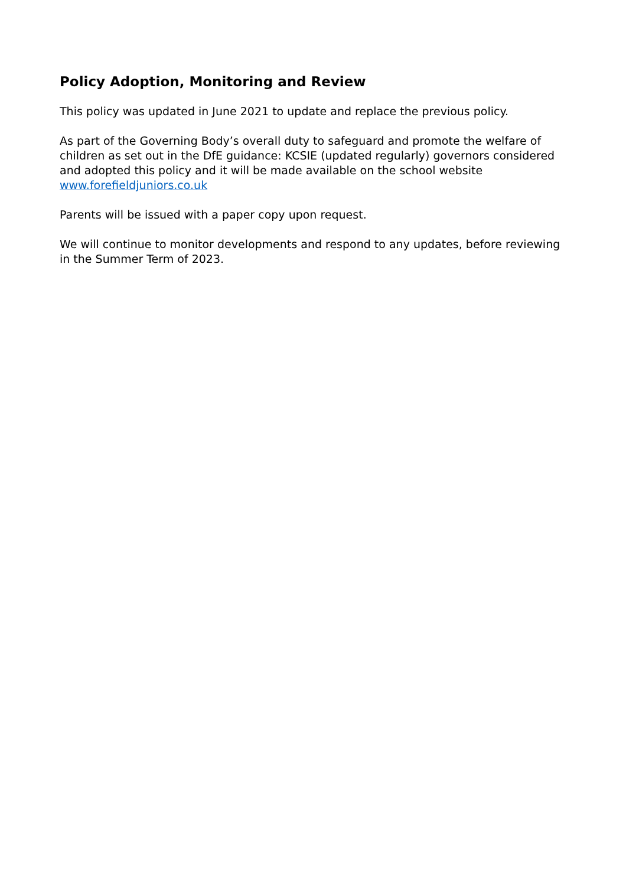Policy Adoption, Monitoring and Review
This policy was updated in June 2021 to update and replace the previous policy.
As part of the Governing Body’s overall duty to safeguard and promote the welfare of children as set out in the DfE guidance: KCSIE (updated regularly) governors considered and adopted this policy and it will be made available on the school website www.forefieldjuniors.co.uk
Parents will be issued with a paper copy upon request.
We will continue to monitor developments and respond to any updates, before reviewing in the Summer Term of 2023.